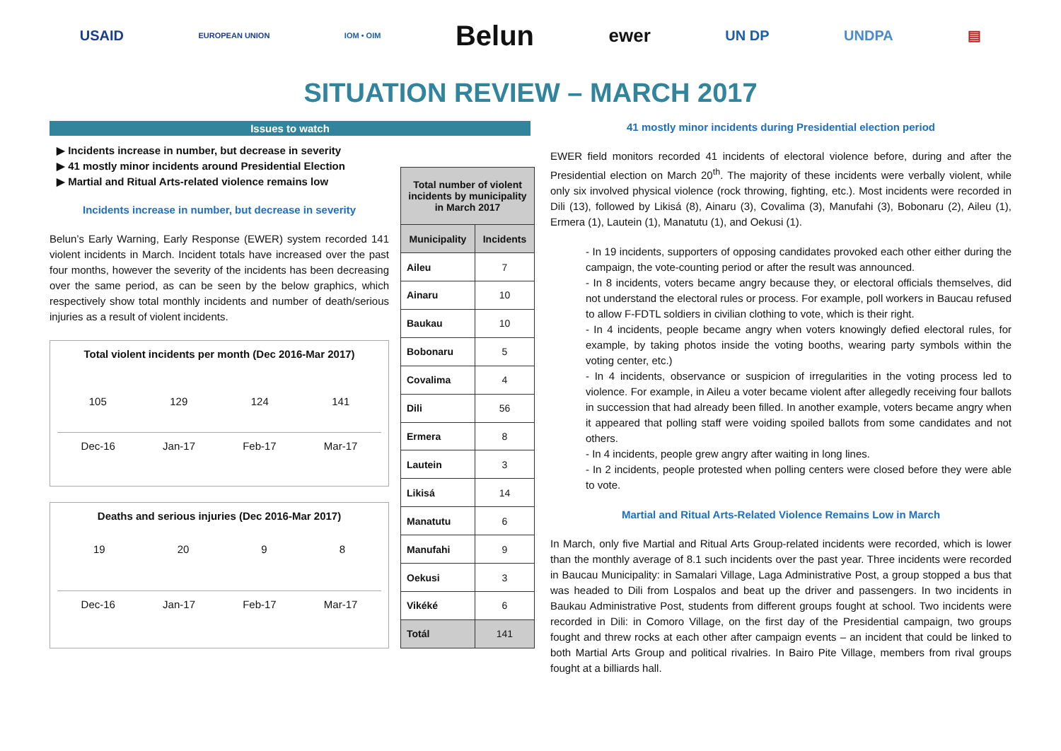USAID
EUROPEAN UNION IOM • OIM
Belun
ewer
UN DP UNDPA ▤
SITUATION REVIEW – MARCH 2017
Issues to watch
▶ Incidents increase in number, but decrease in severity
▶ 41 mostly minor incidents around Presidential Election
▶ Martial and Ritual Arts-related violence remains low
Incidents increase in number, but decrease in severity
Belun’s Early Warning, Early Response (EWER) system recorded 141 violent incidents in March. Incident totals have increased over the past four months, however the severity of the incidents has been decreasing over the same period, as can be seen by the below graphics, which respectively show total monthly incidents and number of death/serious injuries as a result of violent incidents.
Total violent incidents per month (Dec 2016-Mar 2017)
105 129 124 141
Dec-16 Jan-17 Feb-17 Mar-17
Deaths and serious injuries (Dec 2016-Mar 2017)
19 20 9 8
Dec-16 Jan-17 Feb-17 Mar-17
| Total number of violent incidents by municipality in March 2017 | |
| --- | --- |
| Municipality | Incidents |
| Aileu | 7 |
| Ainaru | 10 |
| Baukau | 10 |
| Bobonaru | 5 |
| Covalima | 4 |
| Dili | 56 |
| Ermera | 8 |
| Lautein | 3 |
| Likisá | 14 |
| Manatutu | 6 |
| Manufahi | 9 |
| Oekusi | 3 |
| Vikéké | 6 |
| Totál | 141 |
41 mostly minor incidents during Presidential election period
EWER field monitors recorded 41 incidents of electoral violence before, during and after the Presidential election on March 20<sup>th</sup>. The majority of these incidents were verbally violent, while only six involved physical violence (rock throwing, fighting, etc.). Most incidents were recorded in Dili (13), followed by Likisá (8), Ainaru (3), Covalima (3), Manufahi (3), Bobonaru (2), Aileu (1), Ermera (1), Lautein (1), Manatutu (1), and Oekusi (1).
- In 19 incidents, supporters of opposing candidates provoked each other either during the campaign, the vote-counting period or after the result was announced.
- In 8 incidents, voters became angry because they, or electoral officials themselves, did not understand the electoral rules or process. For example, poll workers in Baucau refused to allow F-FDTL soldiers in civilian clothing to vote, which is their right.
- In 4 incidents, people became angry when voters knowingly defied electoral rules, for example, by taking photos inside the voting booths, wearing party symbols within the voting center, etc.)
- In 4 incidents, observance or suspicion of irregularities in the voting process led to violence. For example, in Aileu a voter became violent after allegedly receiving four ballots in succession that had already been filled. In another example, voters became angry when it appeared that polling staff were voiding spoiled ballots from some candidates and not others.
- In 4 incidents, people grew angry after waiting in long lines.
- In 2 incidents, people protested when polling centers were closed before they were able to vote.
Martial and Ritual Arts-Related Violence Remains Low in March
In March, only five Martial and Ritual Arts Group-related incidents were recorded, which is lower than the monthly average of 8.1 such incidents over the past year. Three incidents were recorded in Baucau Municipality: in Samalari Village, Laga Administrative Post, a group stopped a bus that was headed to Dili from Lospalos and beat up the driver and passengers. In two incidents in Baukau Administrative Post, students from different groups fought at school. Two incidents were recorded in Dili: in Comoro Village, on the first day of the Presidential campaign, two groups fought and threw rocks at each other after campaign events – an incident that could be linked to both Martial Arts Group and political rivalries. In Bairo Pite Village, members from rival groups fought at a billiards hall.